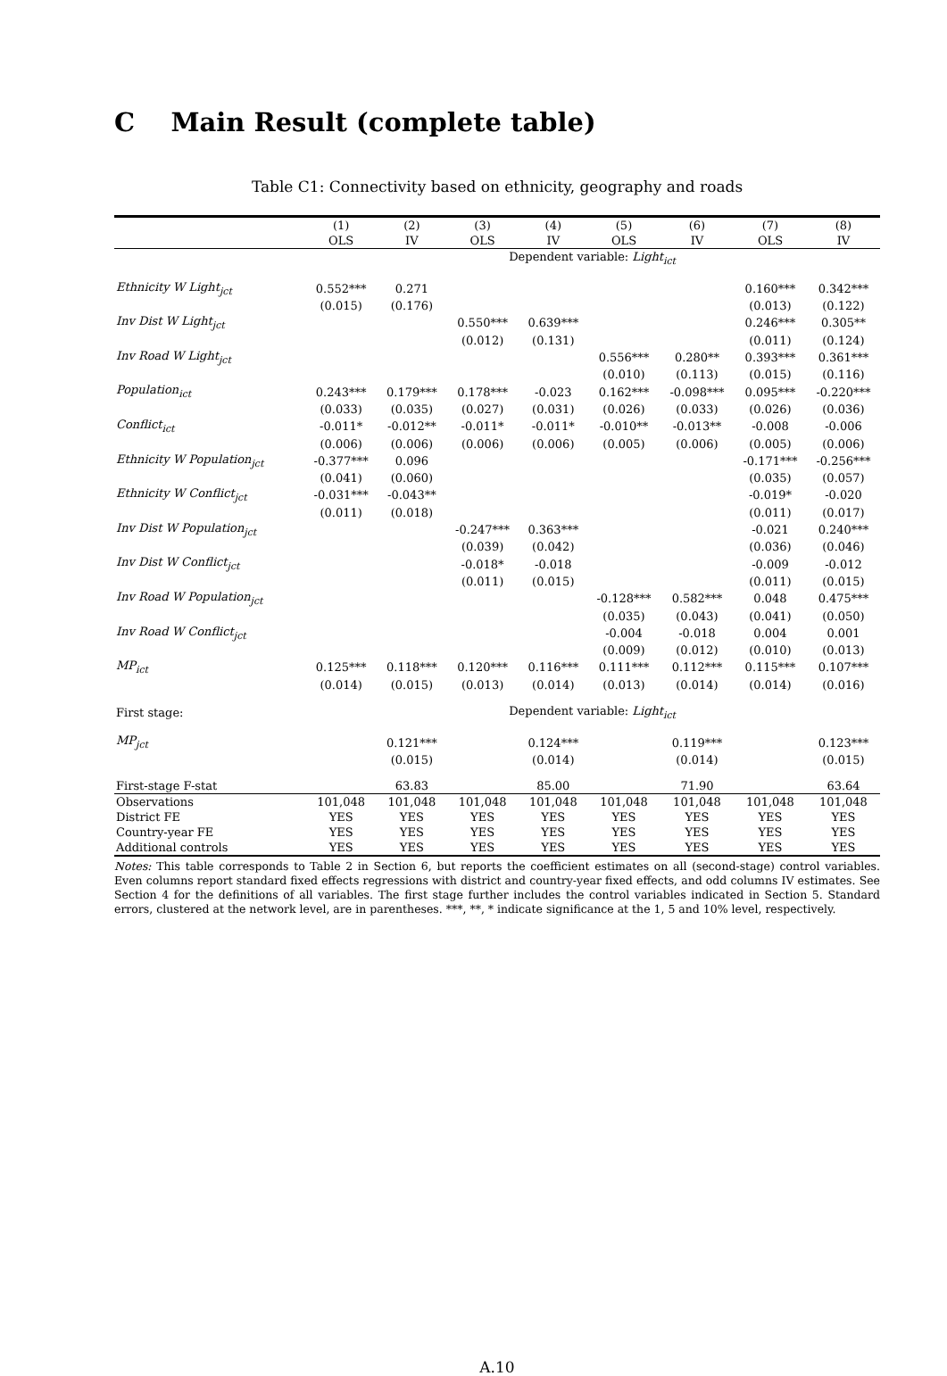C Main Result (complete table)
Table C1: Connectivity based on ethnicity, geography and roads
| | (1) | (2) | (3) | (4) | (5) | (6) | (7) | (8) |
| | OLS | IV | OLS | IV | OLS | IV | OLS | IV |
| | Dependent variable: Light<sub>ict</sub> | | | | | | | |
| Ethnicity W Light<sub>jct</sub> | 0.552*** | 0.271 | | | | | 0.160*** | 0.342*** |
| | (0.015) | (0.176) | | | | | (0.013) | (0.122) |
| Inv Dist W Light<sub>jct</sub> | | | 0.550*** | 0.639*** | | | 0.246*** | 0.305** |
| | | | (0.012) | (0.131) | | | (0.011) | (0.124) |
| Inv Road W Light<sub>jct</sub> | | | | | 0.556*** | 0.280** | 0.393*** | 0.361*** |
| | | | | | (0.010) | (0.113) | (0.015) | (0.116) |
| Population<sub>ict</sub> | 0.243*** | 0.179*** | 0.178*** | -0.023 | 0.162*** | -0.098*** | 0.095*** | -0.220*** |
| | (0.033) | (0.035) | (0.027) | (0.031) | (0.026) | (0.033) | (0.026) | (0.036) |
| Conflict<sub>ict</sub> | -0.011* | -0.012** | -0.011* | -0.011* | -0.010** | -0.013** | -0.008 | -0.006 |
| | (0.006) | (0.006) | (0.006) | (0.006) | (0.005) | (0.006) | (0.005) | (0.006) |
| Ethnicity W Population<sub>jct</sub> | -0.377*** | 0.096 | | | | | -0.171*** | -0.256*** |
| | (0.041) | (0.060) | | | | | (0.035) | (0.057) |
| Ethnicity W Conflict<sub>jct</sub> | -0.031*** | -0.043** | | | | | -0.019* | -0.020 |
| | (0.011) | (0.018) | | | | | (0.011) | (0.017) |
| Inv Dist W Population<sub>jct</sub> | | | -0.247*** | 0.363*** | | | -0.021 | 0.240*** |
| | | | (0.039) | (0.042) | | | (0.036) | (0.046) |
| Inv Dist W Conflict<sub>jct</sub> | | | -0.018* | -0.018 | | | -0.009 | -0.012 |
| | | | (0.011) | (0.015) | | | (0.011) | (0.015) |
| Inv Road W Population<sub>jct</sub> | | | | | -0.128*** | 0.582*** | 0.048 | 0.475*** |
| | | | | | (0.035) | (0.043) | (0.041) | (0.050) |
| Inv Road W Conflict<sub>jct</sub> | | | | | -0.004 | -0.018 | 0.004 | 0.001 |
| | | | | | (0.009) | (0.012) | (0.010) | (0.013) |
| MP<sub>ict</sub> | 0.125*** | 0.118*** | 0.120*** | 0.116*** | 0.111*** | 0.112*** | 0.115*** | 0.107*** |
| | (0.014) | (0.015) | (0.013) | (0.014) | (0.013) | (0.014) | (0.014) | (0.016) |
| First stage: | Dependent variable: Light<sub>ict</sub> | | | | | | | |
| MP<sub>jct</sub> | | 0.121*** | | 0.124*** | | 0.119*** | | 0.123*** |
| | | (0.015) | | (0.014) | | (0.014) | | (0.015) |
| First-stage F-stat | | 63.83 | | 85.00 | | 71.90 | | 63.64 |
| Observations | 101,048 | 101,048 | 101,048 | 101,048 | 101,048 | 101,048 | 101,048 | 101,048 |
| District FE | YES | YES | YES | YES | YES | YES | YES | YES |
| Country-year FE | YES | YES | YES | YES | YES | YES | YES | YES |
| Additional controls | YES | YES | YES | YES | YES | YES | YES | YES |
Notes: This table corresponds to Table 2 in Section 6, but reports the coefficient estimates on all (second-stage) control variables. Even columns report standard fixed effects regressions with district and country-year fixed effects, and odd columns IV estimates. See Section 4 for the definitions of all variables. The first stage further includes the control variables indicated in Section 5. Standard errors, clustered at the network level, are in parentheses. ***, **, * indicate significance at the 1, 5 and 10% level, respectively.
A.10